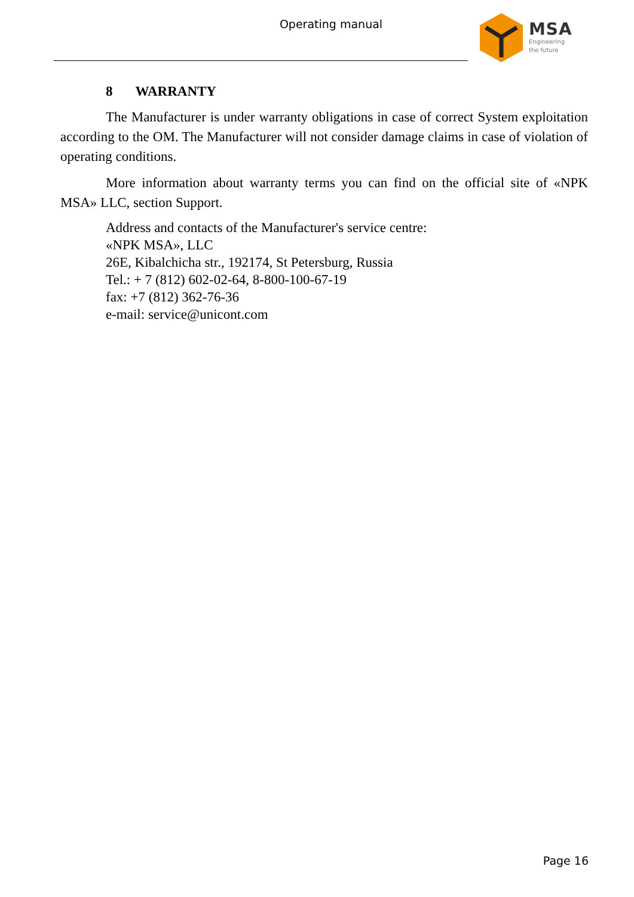Operating manual
MSA
Engineering
the future
8 WARRANTY
The Manufacturer is under warranty obligations in case of correct System exploitation according to the OM. The Manufacturer will not consider damage claims in case of violation of operating conditions.
More information about warranty terms you can find on the official site of «NPK MSA» LLC, section Support.
Address and contacts of the Manufacturer's service centre:
«NPK MSA», LLC
26E, Kibalchicha str., 192174, St Petersburg, Russia
Tel.: + 7 (812) 602-02-64, 8-800-100-67-19
fax: +7 (812) 362-76-36
e-mail: service@unicont.com
Page 16